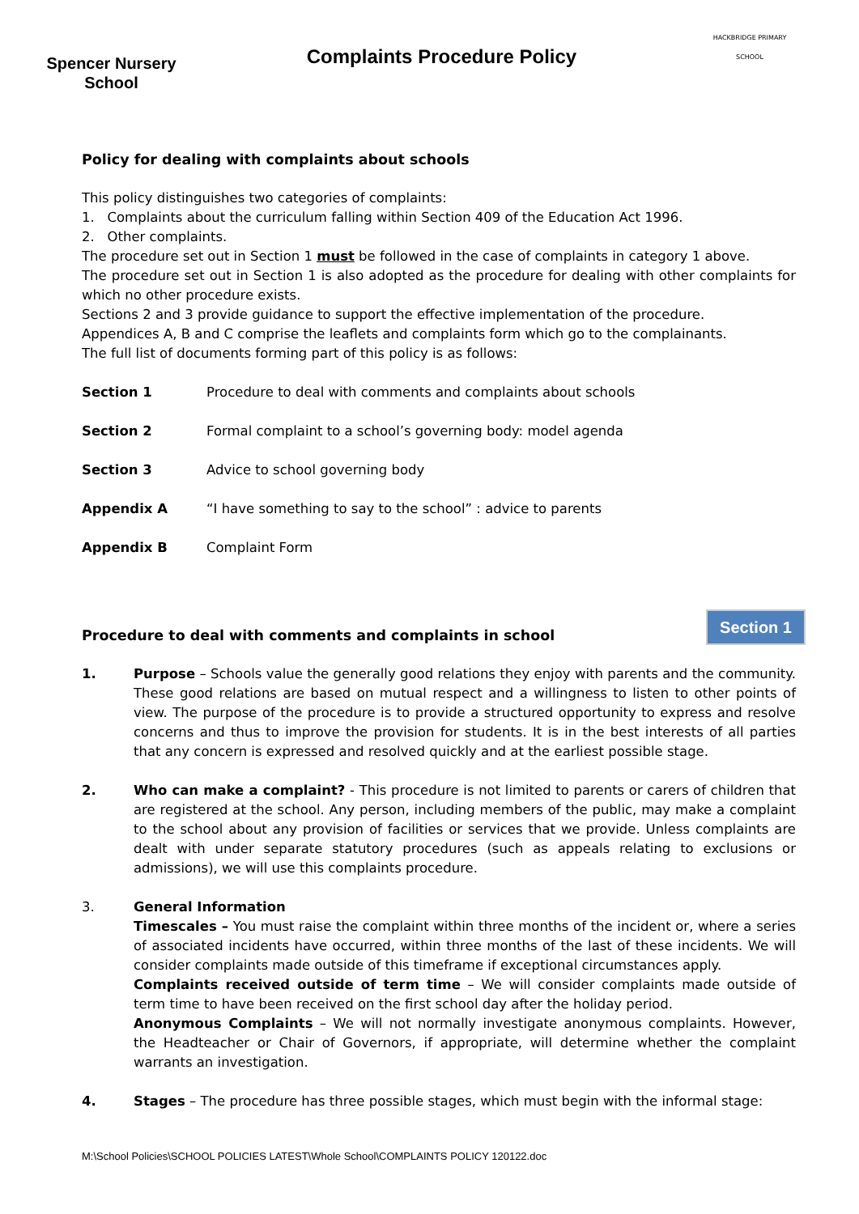Spencer Nursery
School
Complaints Procedure Policy
HACKBRIDGE PRIMARY SCHOOL
Policy for dealing with complaints about schools
This policy distinguishes two categories of complaints:
1. Complaints about the curriculum falling within Section 409 of the Education Act 1996.
2. Other complaints.
The procedure set out in Section 1 must be followed in the case of complaints in category 1 above.
The procedure set out in Section 1 is also adopted as the procedure for dealing with other complaints for which no other procedure exists.
Sections 2 and 3 provide guidance to support the effective implementation of the procedure.
Appendices A, B and C comprise the leaflets and complaints form which go to the complainants.
The full list of documents forming part of this policy is as follows:
Section 1 Procedure to deal with comments and complaints about schools
Section 2 Formal complaint to a school’s governing body: model agenda
Section 3 Advice to school governing body
Appendix A “I have something to say to the school” : advice to parents
Appendix B Complaint Form
Procedure to deal with comments and complaints in school
1. Purpose – Schools value the generally good relations they enjoy with parents and the community. These good relations are based on mutual respect and a willingness to listen to other points of view. The purpose of the procedure is to provide a structured opportunity to express and resolve concerns and thus to improve the provision for students. It is in the best interests of all parties that any concern is expressed and resolved quickly and at the earliest possible stage.
2. Who can make a complaint? - This procedure is not limited to parents or carers of children that are registered at the school. Any person, including members of the public, may make a complaint to the school about any provision of facilities or services that we provide. Unless complaints are dealt with under separate statutory procedures (such as appeals relating to exclusions or admissions), we will use this complaints procedure.
3. General Information
Timescales – You must raise the complaint within three months of the incident or, where a series of associated incidents have occurred, within three months of the last of these incidents. We will consider complaints made outside of this timeframe if exceptional circumstances apply.
Complaints received outside of term time – We will consider complaints made outside of term time to have been received on the first school day after the holiday period.
Anonymous Complaints – We will not normally investigate anonymous complaints. However, the Headteacher or Chair of Governors, if appropriate, will determine whether the complaint warrants an investigation.
4. Stages – The procedure has three possible stages, which must begin with the informal stage:
Section 1
M:\School Policies\SCHOOL POLICIES LATEST\Whole School\COMPLAINTS POLICY 120122.doc